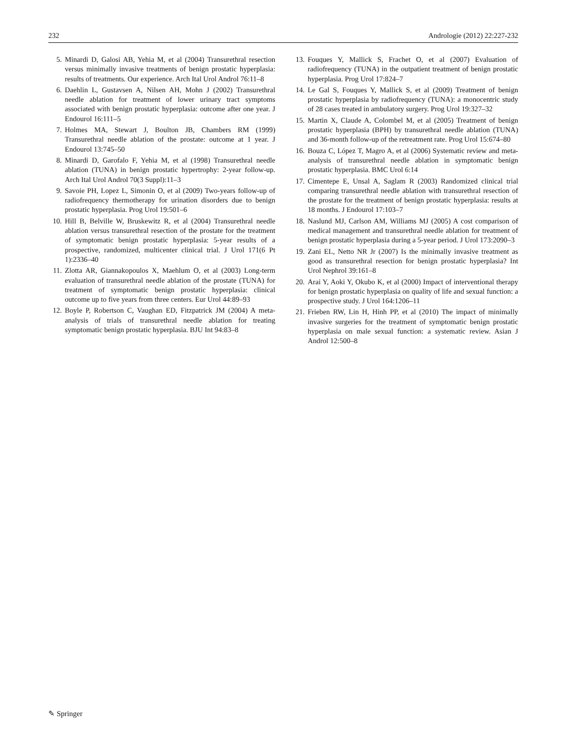232 Andrologie (2012) 22:227-232
5. Minardi D, Galosi AB, Yehia M, et al (2004) Transurethral resection versus minimally invasive treatments of benign prostatic hyperplasia: results of treatments. Our experience. Arch Ital Urol Androl 76:11–8
6. Daehlin L, Gustavsen A, Nilsen AH, Mohn J (2002) Transurethral needle ablation for treatment of lower urinary tract symptoms associated with benign prostatic hyperplasia: outcome after one year. J Endourol 16:111–5
7. Holmes MA, Stewart J, Boulton JB, Chambers RM (1999) Transurethral needle ablation of the prostate: outcome at 1 year. J Endourol 13:745–50
8. Minardi D, Garofalo F, Yehia M, et al (1998) Transurethral needle ablation (TUNA) in benign prostatic hypertrophy: 2-year follow-up. Arch Ital Urol Androl 70(3 Suppl):11–3
9. Savoie PH, Lopez L, Simonin O, et al (2009) Two-years follow-up of radiofrequency thermotherapy for urination disorders due to benign prostatic hyperplasia. Prog Urol 19:501–6
10. Hill B, Belville W, Bruskewitz R, et al (2004) Transurethral needle ablation versus transurethral resection of the prostate for the treatment of symptomatic benign prostatic hyperplasia: 5-year results of a prospective, randomized, multicenter clinical trial. J Urol 171(6 Pt 1):2336–40
11. Zlotta AR, Giannakopoulos X, Maehlum O, et al (2003) Long-term evaluation of transurethral needle ablation of the prostate (TUNA) for treatment of symptomatic benign prostatic hyperplasia: clinical outcome up to five years from three centers. Eur Urol 44:89–93
12. Boyle P, Robertson C, Vaughan ED, Fitzpatrick JM (2004) A meta-analysis of trials of transurethral needle ablation for treating symptomatic benign prostatic hyperplasia. BJU Int 94:83–8
13. Fouques Y, Mallick S, Frachet O, et al (2007) Evaluation of radiofrequency (TUNA) in the outpatient treatment of benign prostatic hyperplasia. Prog Urol 17:824–7
14. Le Gal S, Fouques Y, Mallick S, et al (2009) Treatment of benign prostatic hyperplasia by radiofrequency (TUNA): a monocentric study of 28 cases treated in ambulatory surgery. Prog Urol 19:327–32
15. Martin X, Claude A, Colombel M, et al (2005) Treatment of benign prostatic hyperplasia (BPH) by transurethral needle ablation (TUNA) and 36-month follow-up of the retreatment rate. Prog Urol 15:674–80
16. Bouza C, López T, Magro A, et al (2006) Systematic review and meta-analysis of transurethral needle ablation in symptomatic benign prostatic hyperplasia. BMC Urol 6:14
17. Cimentepe E, Unsal A, Saglam R (2003) Randomized clinical trial comparing transurethral needle ablation with transurethral resection of the prostate for the treatment of benign prostatic hyperplasia: results at 18 months. J Endourol 17:103–7
18. Naslund MJ, Carlson AM, Williams MJ (2005) A cost comparison of medical management and transurethral needle ablation for treatment of benign prostatic hyperplasia during a 5-year period. J Urol 173:2090–3
19. Zani EL, Netto NR Jr (2007) Is the minimally invasive treatment as good as transurethral resection for benign prostatic hyperplasia? Int Urol Nephrol 39:161–8
20. Arai Y, Aoki Y, Okubo K, et al (2000) Impact of interventional therapy for benign prostatic hyperplasia on quality of life and sexual function: a prospective study. J Urol 164:1206–11
21. Frieben RW, Lin H, Hinh PP, et al (2010) The impact of minimally invasive surgeries for the treatment of symptomatic benign prostatic hyperplasia on male sexual function: a systematic review. Asian J Androl 12:500–8
✎ Springer